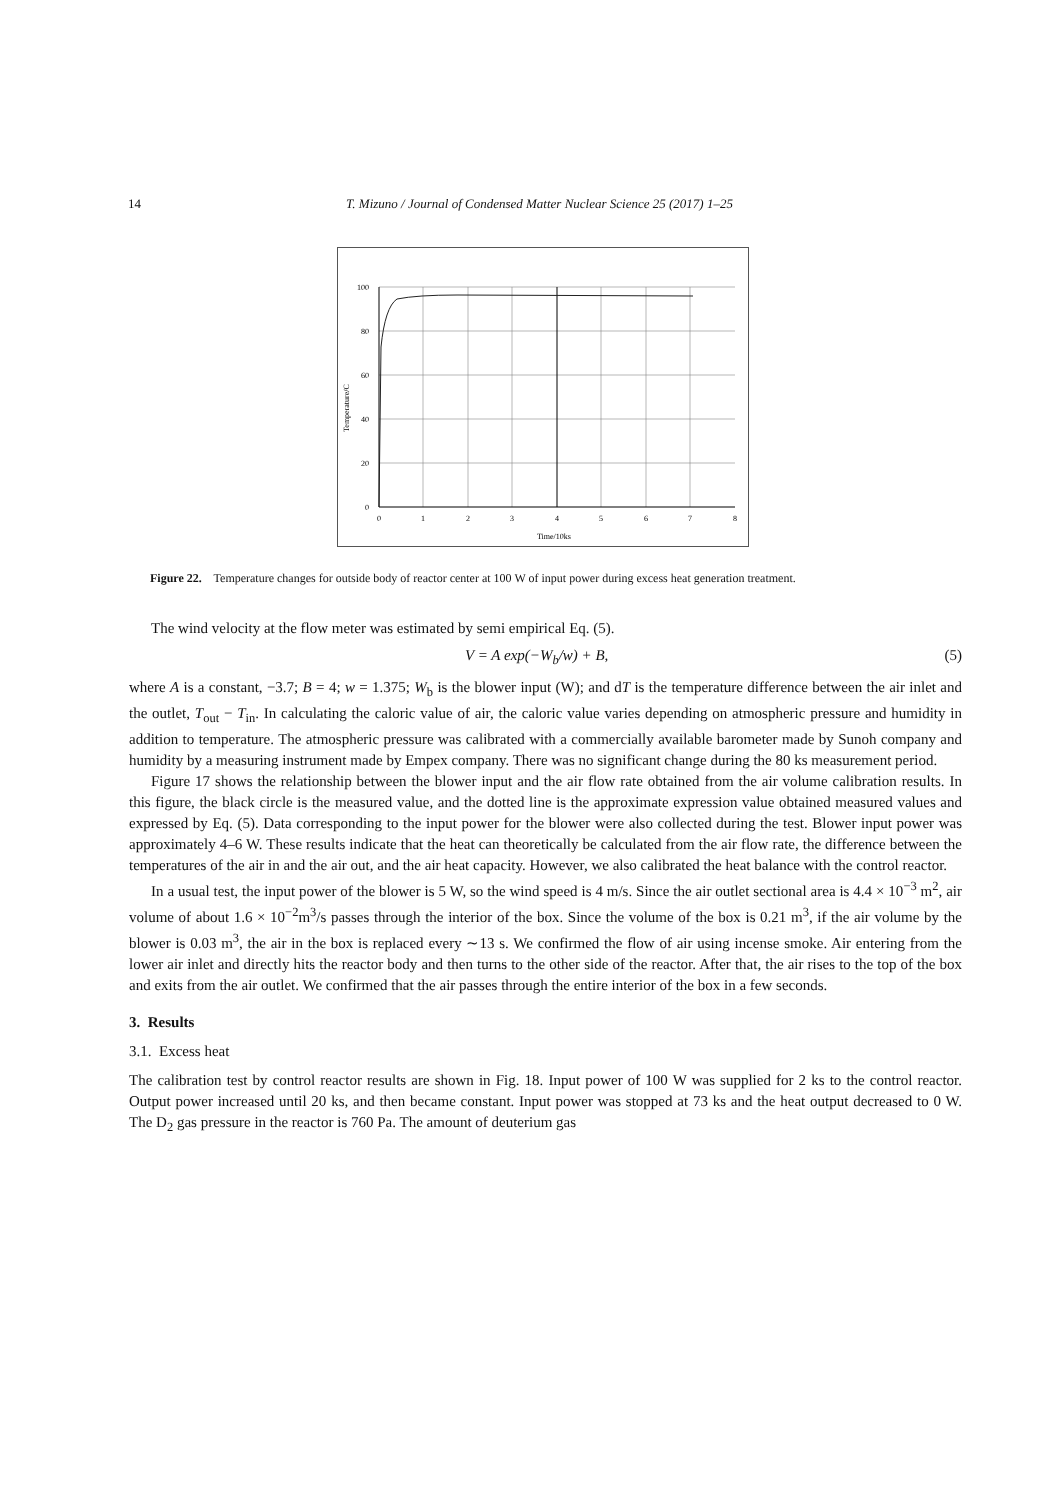14 T. Mizuno / Journal of Condensed Matter Nuclear Science 25 (2017) 1–25
100
80
60
40
20
0
0
1
2
3
4
5
6
7
8
Time/10ks
Temperature/C
Figure 22. Temperature changes for outside body of reactor center at 100 W of input power during excess heat generation treatment.
The wind velocity at the flow meter was estimated by semi empirical Eq. (5).
V = A exp(−W<sub>b</sub>/w) + B, (5)
where A is a constant, −3.7; B = 4; w = 1.375; W<sub>b</sub> is the blower input (W); and dT is the temperature difference between the air inlet and the outlet, T<sub>out</sub> − T<sub>in</sub>. In calculating the caloric value of air, the caloric value varies depending on atmospheric pressure and humidity in addition to temperature. The atmospheric pressure was calibrated with a commercially available barometer made by Sunoh company and humidity by a measuring instrument made by Empex company. There was no significant change during the 80 ks measurement period.
Figure 17 shows the relationship between the blower input and the air flow rate obtained from the air volume calibration results. In this figure, the black circle is the measured value, and the dotted line is the approximate expression value obtained measured values and expressed by Eq. (5). Data corresponding to the input power for the blower were also collected during the test. Blower input power was approximately 4–6 W. These results indicate that the heat can theoretically be calculated from the air flow rate, the difference between the temperatures of the air in and the air out, and the air heat capacity. However, we also calibrated the heat balance with the control reactor.
In a usual test, the input power of the blower is 5 W, so the wind speed is 4 m/s. Since the air outlet sectional area is 4.4 × 10<sup>−3</sup> m<sup>2</sup>, air volume of about 1.6 × 10<sup>−2</sup>m<sup>3</sup>/s passes through the interior of the box. Since the volume of the box is 0.21 m<sup>3</sup>, if the air volume by the blower is 0.03 m<sup>3</sup>, the air in the box is replaced every ∼13 s. We confirmed the flow of air using incense smoke. Air entering from the lower air inlet and directly hits the reactor body and then turns to the other side of the reactor. After that, the air rises to the top of the box and exits from the air outlet. We confirmed that the air passes through the entire interior of the box in a few seconds.
3. Results
3.1. Excess heat
The calibration test by control reactor results are shown in Fig. 18. Input power of 100 W was supplied for 2 ks to the control reactor. Output power increased until 20 ks, and then became constant. Input power was stopped at 73 ks and the heat output decreased to 0 W. The D<sub>2</sub> gas pressure in the reactor is 760 Pa. The amount of deuterium gas